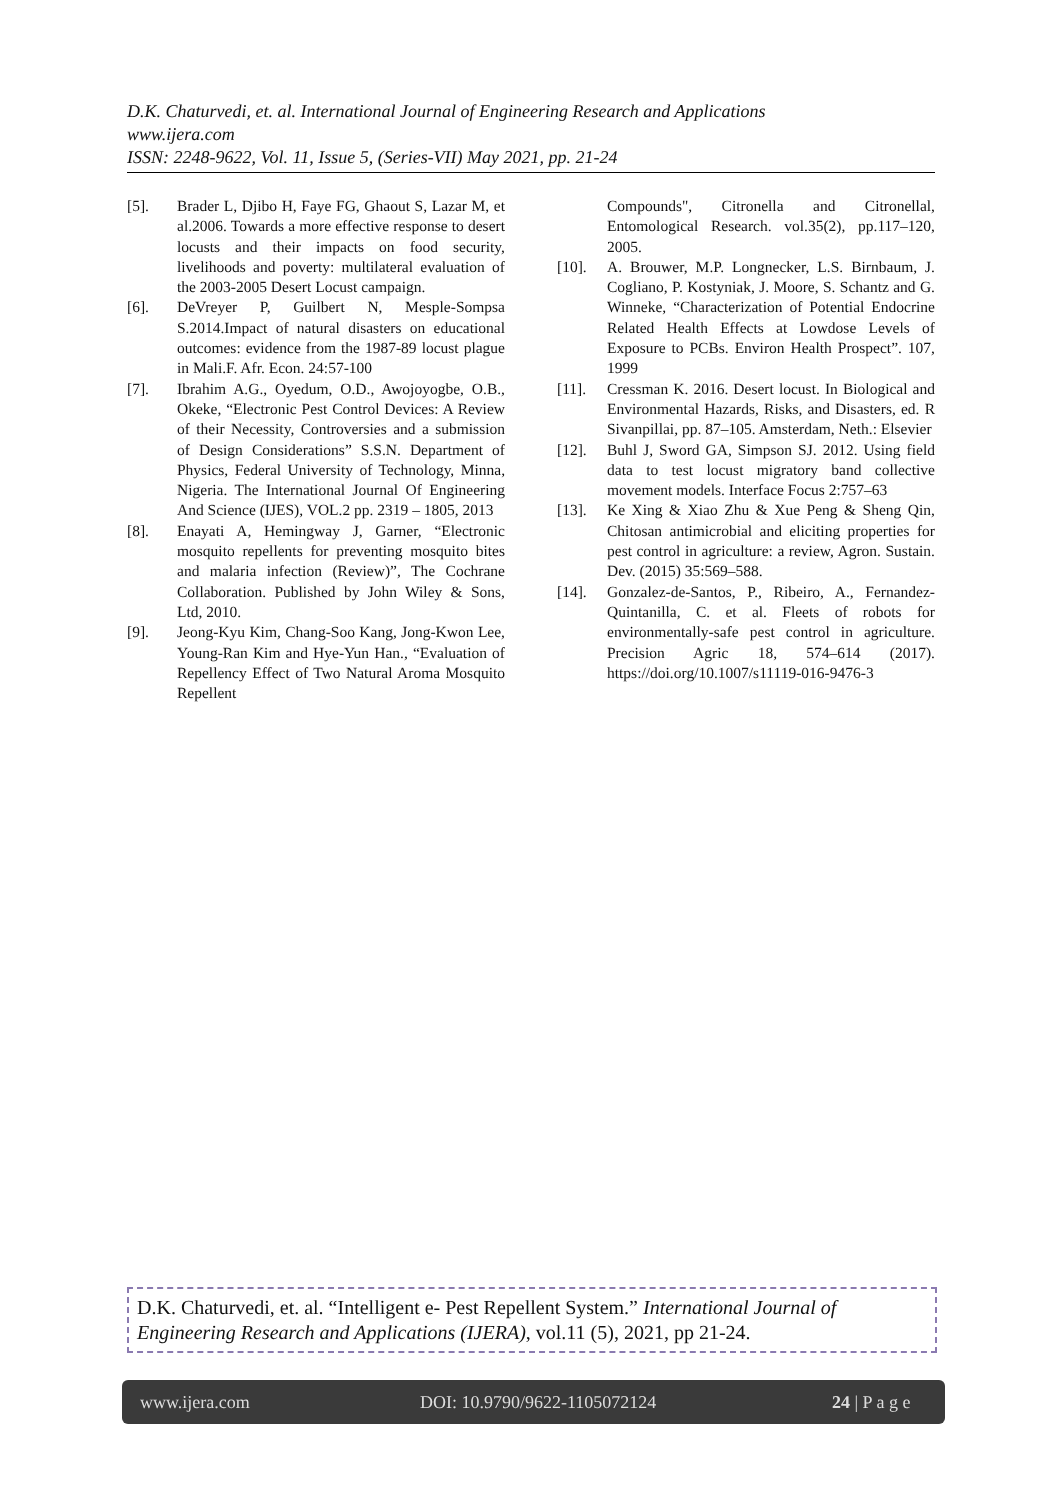D.K. Chaturvedi, et. al. International Journal of Engineering Research and Applications
www.ijera.com
ISSN: 2248-9622, Vol. 11, Issue 5, (Series-VII) May 2021, pp. 21-24
[5]. Brader L, Djibo H, Faye FG, Ghaout S, Lazar M, et al.2006. Towards a more effective response to desert locusts and their impacts on food security, livelihoods and poverty: multilateral evaluation of the 2003-2005 Desert Locust campaign.
[6]. DeVreyer P, Guilbert N, Mesple-Sompsa S.2014.Impact of natural disasters on educational outcomes: evidence from the 1987-89 locust plague in Mali.F. Afr. Econ. 24:57-100
[7]. Ibrahim A.G., Oyedum, O.D., Awojoyogbe, O.B., Okeke, “Electronic Pest Control Devices: A Review of their Necessity, Controversies and a submission of Design Considerations” S.S.N. Department of Physics, Federal University of Technology, Minna, Nigeria. The International Journal Of Engineering And Science (IJES), VOL.2 pp. 2319 – 1805, 2013
[8]. Enayati A, Hemingway J, Garner, “Electronic mosquito repellents for preventing mosquito bites and malaria infection (Review)”, The Cochrane Collaboration. Published by John Wiley & Sons, Ltd, 2010.
[9]. Jeong-Kyu Kim, Chang-Soo Kang, Jong-Kwon Lee, Young-Ran Kim and Hye-Yun Han., “Evaluation of Repellency Effect of Two Natural Aroma Mosquito Repellent
Compounds", Citronella and Citronellal, Entomological Research. vol.35(2), pp.117–120, 2005.
[10]. A. Brouwer, M.P. Longnecker, L.S. Birnbaum, J. Cogliano, P. Kostyniak, J. Moore, S. Schantz and G. Winneke, “Characterization of Potential Endocrine Related Health Effects at Lowdose Levels of Exposure to PCBs. Environ Health Prospect”. 107, 1999
[11]. Cressman K. 2016. Desert locust. In Biological and Environmental Hazards, Risks, and Disasters, ed. R Sivanpillai, pp. 87–105. Amsterdam, Neth.: Elsevier
[12]. Buhl J, Sword GA, Simpson SJ. 2012. Using field data to test locust migratory band collective movement models. Interface Focus 2:757–63
[13]. Ke Xing & Xiao Zhu & Xue Peng & Sheng Qin, Chitosan antimicrobial and eliciting properties for pest control in agriculture: a review, Agron. Sustain. Dev. (2015) 35:569–588.
[14]. Gonzalez-de-Santos, P., Ribeiro, A., Fernandez-Quintanilla, C. et al. Fleets of robots for environmentally-safe pest control in agriculture. Precision Agric 18, 574–614 (2017). https://doi.org/10.1007/s11119-016-9476-3
D.K. Chaturvedi, et. al. “Intelligent e- Pest Repellent System.” International Journal of Engineering Research and Applications (IJERA), vol.11 (5), 2021, pp 21-24.
www.ijera.com DOI: 10.9790/9622-1105072124 24 | P a g e